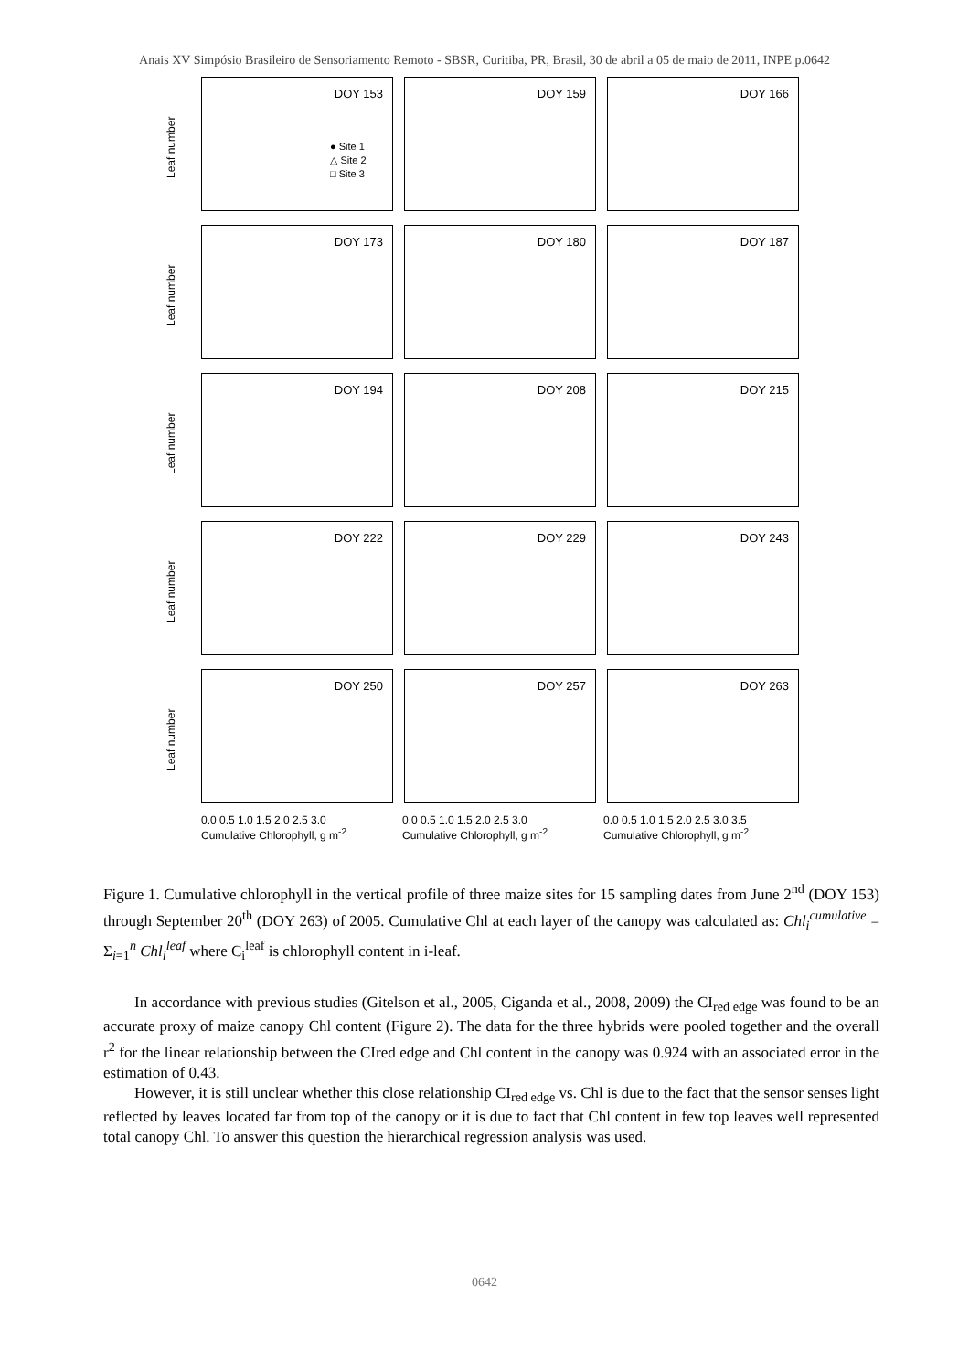Anais XV Simpósio Brasileiro de Sensoriamento Remoto - SBSR, Curitiba, PR, Brasil, 30 de abril a 05 de maio de 2011, INPE p.0642
Leaf number
DOY 153
● Site 1
△ Site 2
□ Site 3
DOY 159
DOY 166
Leaf number
DOY 173
DOY 180
DOY 187
Leaf number
DOY 194
DOY 208
DOY 215
Leaf number
DOY 222
DOY 229
DOY 243
Leaf number
DOY 250
DOY 257
DOY 263
0.0 0.5 1.0 1.5 2.0 2.5 3.0
Cumulative Chlorophyll, g m<sup>-2</sup>
0.0 0.5 1.0 1.5 2.0 2.5 3.0
Cumulative Chlorophyll, g m<sup>-2</sup>
0.0 0.5 1.0 1.5 2.0 2.5 3.0 3.5
Cumulative Chlorophyll, g m<sup>-2</sup>
Figure 1. Cumulative chlorophyll in the vertical profile of three maize sites for 15 sampling dates from June 2<sup>nd</sup> (DOY 153) through September 20<sup>th</sup> (DOY 263) of 2005. Cumulative Chl at each layer of the canopy was calculated as: Chl<sub>i</sub><sup>cumulative</sup> = Σ<sub>i=1</sub><sup>n</sup> Chl<sub>i</sub><sup>leaf</sup> where C<sub>i</sub><sup>leaf</sup> is chlorophyll content in i-leaf.
In accordance with previous studies (Gitelson et al., 2005, Ciganda et al., 2008, 2009) the CI<sub>red edge</sub> was found to be an accurate proxy of maize canopy Chl content (Figure 2). The data for the three hybrids were pooled together and the overall r<sup>2</sup> for the linear relationship between the CIred edge and Chl content in the canopy was 0.924 with an associated error in the estimation of 0.43.
However, it is still unclear whether this close relationship CI<sub>red edge</sub> vs. Chl is due to the fact that the sensor senses light reflected by leaves located far from top of the canopy or it is due to fact that Chl content in few top leaves well represented total canopy Chl. To answer this question the hierarchical regression analysis was used.
0642